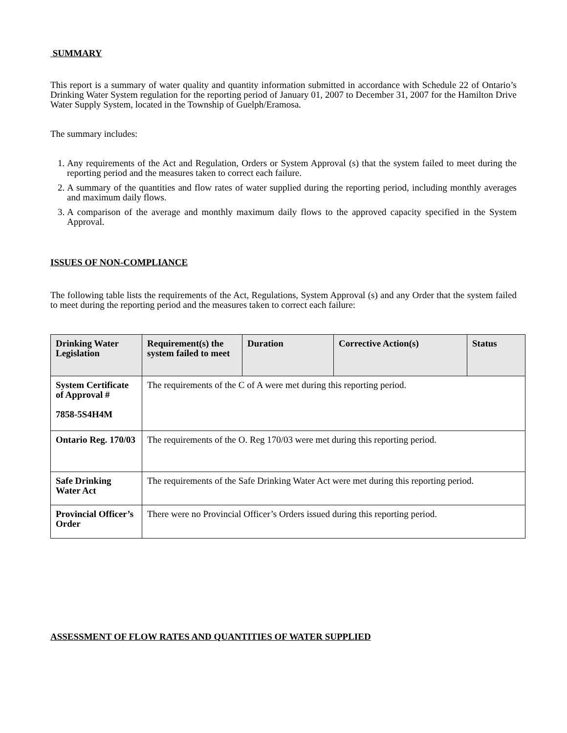SUMMARY
This report is a summary of water quality and quantity information submitted in accordance with Schedule 22 of Ontario’s Drinking Water System regulation for the reporting period of January 01, 2007 to December 31, 2007 for the Hamilton Drive Water Supply System, located in the Township of Guelph/Eramosa.
The summary includes:
1. Any requirements of the Act and Regulation, Orders or System Approval (s) that the system failed to meet during the reporting period and the measures taken to correct each failure.
2. A summary of the quantities and flow rates of water supplied during the reporting period, including monthly averages and maximum daily flows.
3. A comparison of the average and monthly maximum daily flows to the approved capacity specified in the System Approval.
ISSUES OF NON-COMPLIANCE
The following table lists the requirements of the Act, Regulations, System Approval (s) and any Order that the system failed to meet during the reporting period and the measures taken to correct each failure:
| Drinking Water Legislation | Requirement(s) the system failed to meet | Duration | Corrective Action(s) | Status |
| --- | --- | --- | --- | --- |
| System Certificate of Approval # 7858-5S4H4M | The requirements of the C of A were met during this reporting period. | | | |
| Ontario Reg. 170/03 | The requirements of the O. Reg 170/03 were met during this reporting period. | | | |
| Safe Drinking Water Act | The requirements of the Safe Drinking Water Act were met during this reporting period. | | | |
| Provincial Officer’s Order | There were no Provincial Officer’s Orders issued during this reporting period. | | | |
ASSESSMENT OF FLOW RATES AND QUANTITIES OF WATER SUPPLIED